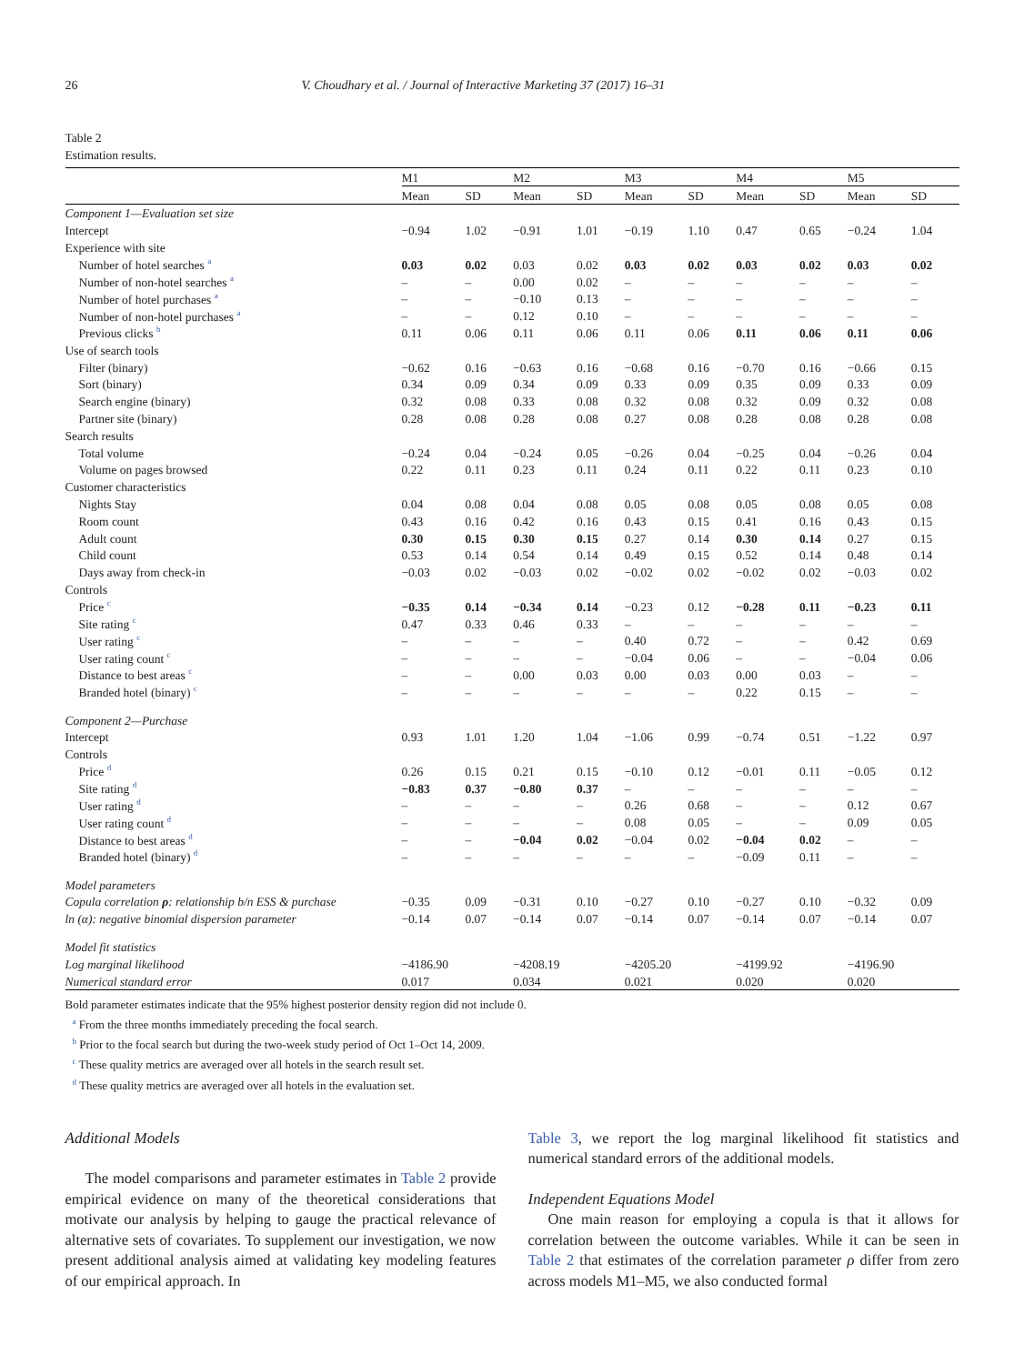26 V. Choudhary et al. / Journal of Interactive Marketing 37 (2017) 16–31
Table 2
Estimation results.
| | M1 | | M2 | | M3 | | M4 | | M5 | |
| --- | --- | --- | --- | --- | --- | --- | --- | --- | --- | --- |
| | Mean | SD | Mean | SD | Mean | SD | Mean | SD | Mean | SD |
| Component 1—Evaluation set size | | | | | | | | | | |
| Intercept | −0.94 | 1.02 | −0.91 | 1.01 | −0.19 | 1.10 | 0.47 | 0.65 | −0.24 | 1.04 |
| Experience with site | | | | | | | | | | |
| Number of hotel searches <sup>a</sup> | 0.03 | 0.02 | 0.03 | 0.02 | 0.03 | 0.02 | 0.03 | 0.02 | 0.03 | 0.02 |
| Number of non-hotel searches <sup>a</sup> | – | – | 0.00 | 0.02 | – | – | – | – | – | – |
| Number of hotel purchases <sup>a</sup> | – | – | −0.10 | 0.13 | – | – | – | – | – | – |
| Number of non-hotel purchases <sup>a</sup> | – | – | 0.12 | 0.10 | – | – | – | – | – | – |
| Previous clicks <sup>b</sup> | 0.11 | 0.06 | 0.11 | 0.06 | 0.11 | 0.06 | 0.11 | 0.06 | 0.11 | 0.06 |
| Use of search tools | | | | | | | | | | |
| Filter (binary) | −0.62 | 0.16 | −0.63 | 0.16 | −0.68 | 0.16 | −0.70 | 0.16 | −0.66 | 0.15 |
| Sort (binary) | 0.34 | 0.09 | 0.34 | 0.09 | 0.33 | 0.09 | 0.35 | 0.09 | 0.33 | 0.09 |
| Search engine (binary) | 0.32 | 0.08 | 0.33 | 0.08 | 0.32 | 0.08 | 0.32 | 0.09 | 0.32 | 0.08 |
| Partner site (binary) | 0.28 | 0.08 | 0.28 | 0.08 | 0.27 | 0.08 | 0.28 | 0.08 | 0.28 | 0.08 |
| Search results | | | | | | | | | | |
| Total volume | −0.24 | 0.04 | −0.24 | 0.05 | −0.26 | 0.04 | −0.25 | 0.04 | −0.26 | 0.04 |
| Volume on pages browsed | 0.22 | 0.11 | 0.23 | 0.11 | 0.24 | 0.11 | 0.22 | 0.11 | 0.23 | 0.10 |
| Customer characteristics | | | | | | | | | | |
| Nights Stay | 0.04 | 0.08 | 0.04 | 0.08 | 0.05 | 0.08 | 0.05 | 0.08 | 0.05 | 0.08 |
| Room count | 0.43 | 0.16 | 0.42 | 0.16 | 0.43 | 0.15 | 0.41 | 0.16 | 0.43 | 0.15 |
| Adult count | 0.30 | 0.15 | 0.30 | 0.15 | 0.27 | 0.14 | 0.30 | 0.14 | 0.27 | 0.15 |
| Child count | 0.53 | 0.14 | 0.54 | 0.14 | 0.49 | 0.15 | 0.52 | 0.14 | 0.48 | 0.14 |
| Days away from check-in | −0.03 | 0.02 | −0.03 | 0.02 | −0.02 | 0.02 | −0.02 | 0.02 | −0.03 | 0.02 |
| Controls | | | | | | | | | | |
| Price <sup>c</sup> | −0.35 | 0.14 | −0.34 | 0.14 | −0.23 | 0.12 | −0.28 | 0.11 | −0.23 | 0.11 |
| Site rating <sup>c</sup> | 0.47 | 0.33 | 0.46 | 0.33 | – | – | – | – | – | – |
| User rating <sup>c</sup> | – | – | – | – | 0.40 | 0.72 | – | – | 0.42 | 0.69 |
| User rating count <sup>c</sup> | – | – | – | – | −0.04 | 0.06 | – | – | −0.04 | 0.06 |
| Distance to best areas <sup>c</sup> | – | – | 0.00 | 0.03 | 0.00 | 0.03 | 0.00 | 0.03 | – | – |
| Branded hotel (binary) <sup>c</sup> | – | – | – | – | – | – | 0.22 | 0.15 | – | – |
| Component 2—Purchase | | | | | | | | | | |
| Intercept | 0.93 | 1.01 | 1.20 | 1.04 | −1.06 | 0.99 | −0.74 | 0.51 | −1.22 | 0.97 |
| Controls | | | | | | | | | | |
| Price <sup>d</sup> | 0.26 | 0.15 | 0.21 | 0.15 | −0.10 | 0.12 | −0.01 | 0.11 | −0.05 | 0.12 |
| Site rating <sup>d</sup> | −0.83 | 0.37 | −0.80 | 0.37 | – | – | – | – | – | – |
| User rating <sup>d</sup> | – | – | – | – | 0.26 | 0.68 | – | – | 0.12 | 0.67 |
| User rating count <sup>d</sup> | – | – | – | – | 0.08 | 0.05 | – | – | 0.09 | 0.05 |
| Distance to best areas <sup>d</sup> | – | – | −0.04 | 0.02 | −0.04 | 0.02 | −0.04 | 0.02 | – | – |
| Branded hotel (binary) <sup>d</sup> | – | – | – | – | – | – | −0.09 | 0.11 | – | – |
| Model parameters | | | | | | | | | | |
| Copula correlation ρ : relationship b/n ESS & purchase | −0.35 | 0.09 | −0.31 | 0.10 | −0.27 | 0.10 | −0.27 | 0.10 | −0.32 | 0.09 |
| ln (α): negative binomial dispersion parameter | −0.14 | 0.07 | −0.14 | 0.07 | −0.14 | 0.07 | −0.14 | 0.07 | −0.14 | 0.07 |
| Model fit statistics | | | | | | | | | | |
| Log marginal likelihood | −4186.90 | | −4208.19 | | −4205.20 | | −4199.92 | | −4196.90 | |
| Numerical standard error | 0.017 | | 0.034 | | 0.021 | | 0.020 | | 0.020 | |
Bold parameter estimates indicate that the 95% highest posterior density region did not include 0.
<sup>a</sup> From the three months immediately preceding the focal search.
<sup>b</sup> Prior to the focal search but during the two-week study period of Oct 1–Oct 14, 2009.
<sup>c</sup> These quality metrics are averaged over all hotels in the search result set.
<sup>d</sup> These quality metrics are averaged over all hotels in the evaluation set.
Additional Models
The model comparisons and parameter estimates in Table 2 provide empirical evidence on many of the theoretical considerations that motivate our analysis by helping to gauge the practical relevance of alternative sets of covariates. To supplement our investigation, we now present additional analysis aimed at validating key modeling features of our empirical approach. In
Table 3, we report the log marginal likelihood fit statistics and numerical standard errors of the additional models.
Independent Equations Model
One main reason for employing a copula is that it allows for correlation between the outcome variables. While it can be seen in Table 2 that estimates of the correlation parameter ρ differ from zero across models M1–M5, we also conducted formal